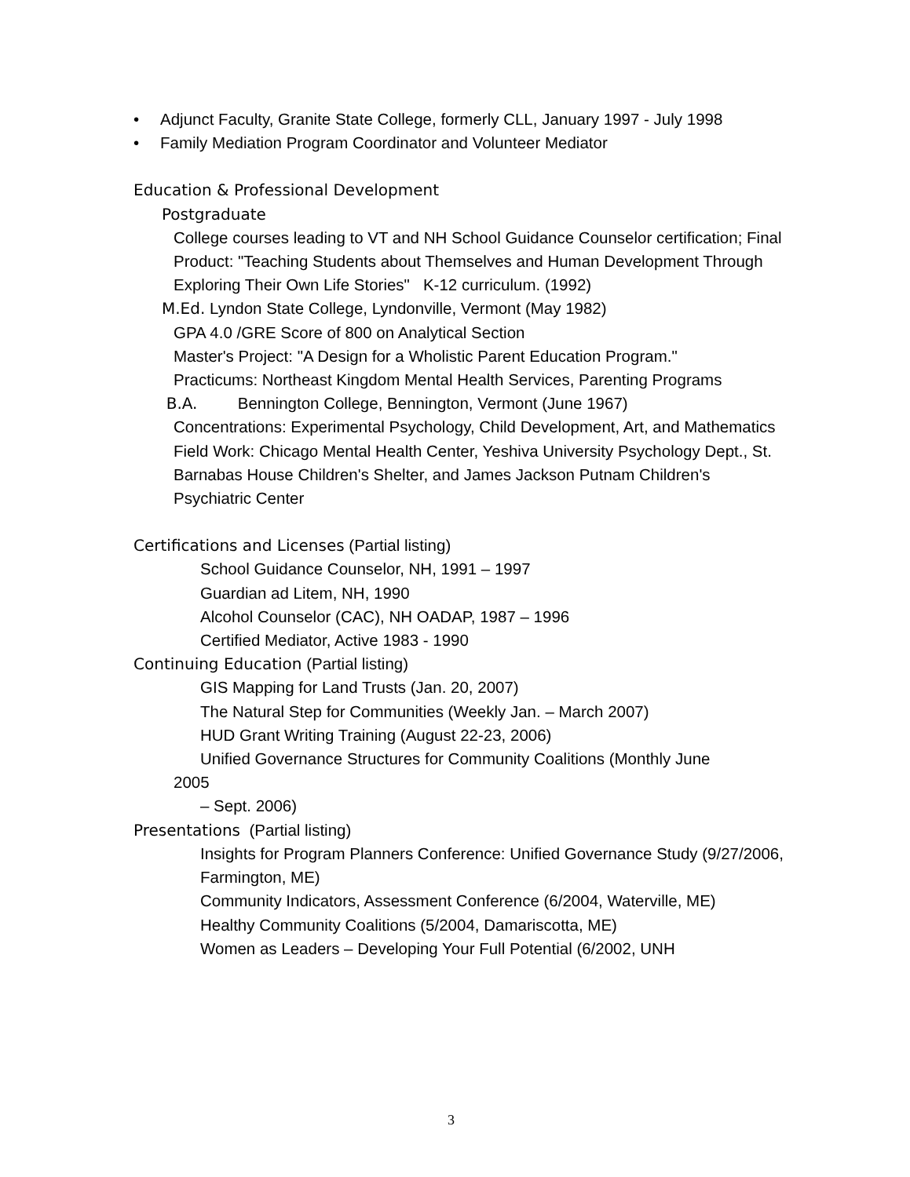• Adjunct Faculty, Granite State College, formerly CLL, January 1997 - July 1998
• Family Mediation Program Coordinator and Volunteer Mediator
Education & Professional Development
Postgraduate
College courses leading to VT and NH School Guidance Counselor certification; Final Product: "Teaching Students about Themselves and Human Development Through Exploring Their Own Life Stories" K-12 curriculum. (1992)
M.Ed. Lyndon State College, Lyndonville, Vermont (May 1982)
GPA 4.0 /GRE Score of 800 on Analytical Section
Master's Project: "A Design for a Wholistic Parent Education Program."
Practicums: Northeast Kingdom Mental Health Services, Parenting Programs
B.A. Bennington College, Bennington, Vermont (June 1967)
Concentrations: Experimental Psychology, Child Development, Art, and Mathematics
Field Work: Chicago Mental Health Center, Yeshiva University Psychology Dept., St. Barnabas House Children's Shelter, and James Jackson Putnam Children's Psychiatric Center
Certifications and Licenses (Partial listing)
School Guidance Counselor, NH, 1991 – 1997
Guardian ad Litem, NH, 1990
Alcohol Counselor (CAC), NH OADAP, 1987 – 1996
Certified Mediator, Active 1983 - 1990
Continuing Education (Partial listing)
GIS Mapping for Land Trusts (Jan. 20, 2007)
The Natural Step for Communities (Weekly Jan. – March 2007)
HUD Grant Writing Training (August 22-23, 2006)
Unified Governance Structures for Community Coalitions (Monthly June
2005
– Sept. 2006)
Presentations (Partial listing)
Insights for Program Planners Conference: Unified Governance Study (9/27/2006, Farmington, ME)
Community Indicators, Assessment Conference (6/2004, Waterville, ME)
Healthy Community Coalitions (5/2004, Damariscotta, ME)
Women as Leaders – Developing Your Full Potential (6/2002, UNH
3